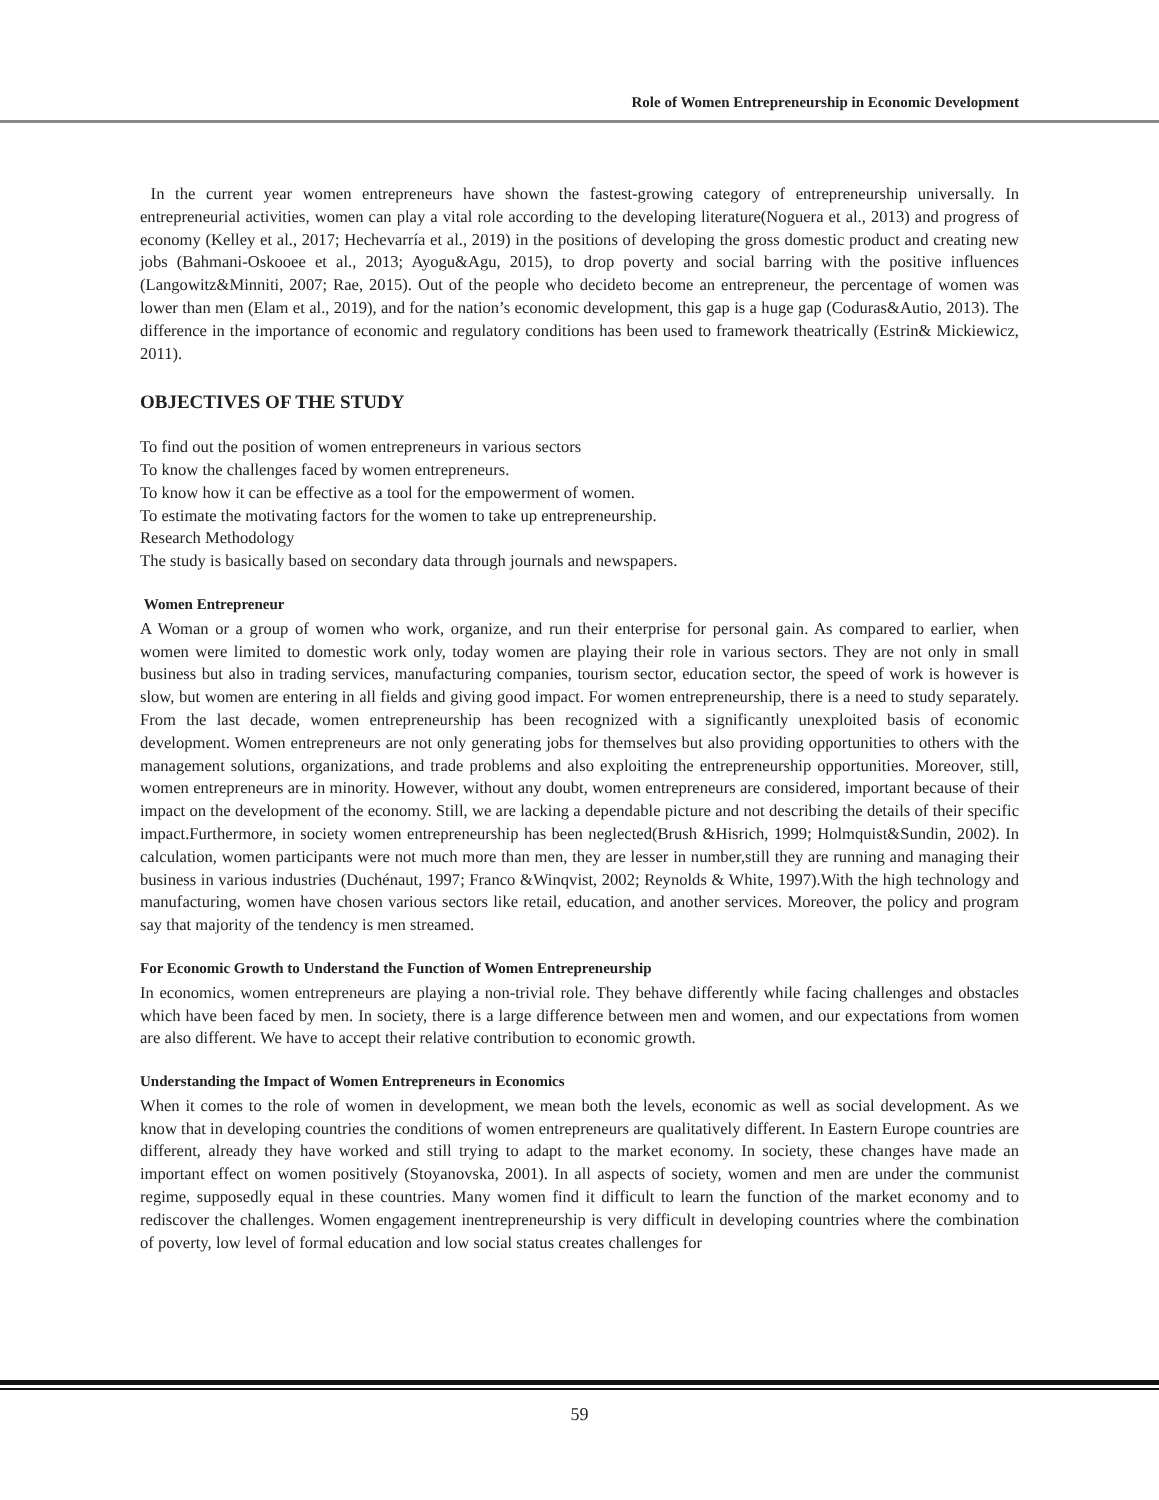Role of Women Entrepreneurship in Economic Development
In the current year women entrepreneurs have shown the fastest-growing category of entrepreneurship universally. In entrepreneurial activities, women can play a vital role according to the developing literature(Noguera et al., 2013) and progress of economy (Kelley et al., 2017; Hechevarría et al., 2019) in the positions of developing the gross domestic product and creating new jobs (Bahmani-Oskooee et al., 2013; Ayogu&Agu, 2015), to drop poverty and social barring with the positive influences (Langowitz&Minniti, 2007; Rae, 2015). Out of the people who decideto become an entrepreneur, the percentage of women was lower than men (Elam et al., 2019), and for the nation’s economic development, this gap is a huge gap (Coduras&Autio, 2013). The difference in the importance of economic and regulatory conditions has been used to framework theatrically (Estrin& Mickiewicz, 2011).
OBJECTIVES OF THE STUDY
To find out the position of women entrepreneurs in various sectors
To know the challenges faced by women entrepreneurs.
To know how it can be effective as a tool for the empowerment of women.
To estimate the motivating factors for the women to take up entrepreneurship.
Research Methodology
The study is basically based on secondary data through journals and newspapers.
Women Entrepreneur
A Woman or a group of women who work, organize, and run their enterprise for personal gain. As compared to earlier, when women were limited to domestic work only, today women are playing their role in various sectors. They are not only in small business but also in trading services, manufacturing companies, tourism sector, education sector, the speed of work is however is slow, but women are entering in all fields and giving good impact. For women entrepreneurship, there is a need to study separately. From the last decade, women entrepreneurship has been recognized with a significantly unexploited basis of economic development. Women entrepreneurs are not only generating jobs for themselves but also providing opportunities to others with the management solutions, organizations, and trade problems and also exploiting the entrepreneurship opportunities. Moreover, still, women entrepreneurs are in minority. However, without any doubt, women entrepreneurs are considered, important because of their impact on the development of the economy. Still, we are lacking a dependable picture and not describing the details of their specific impact.Furthermore, in society women entrepreneurship has been neglected(Brush &Hisrich, 1999; Holmquist&Sundin, 2002). In calculation, women participants were not much more than men, they are lesser in number,still they are running and managing their business in various industries (Duchénaut, 1997; Franco &Winqvist, 2002; Reynolds & White, 1997).With the high technology and manufacturing, women have chosen various sectors like retail, education, and another services. Moreover, the policy and program say that majority of the tendency is men streamed.
For Economic Growth to Understand the Function of Women Entrepreneurship
In economics, women entrepreneurs are playing a non-trivial role. They behave differently while facing challenges and obstacles which have been faced by men. In society, there is a large difference between men and women, and our expectations from women are also different. We have to accept their relative contribution to economic growth.
Understanding the Impact of Women Entrepreneurs in Economics
When it comes to the role of women in development, we mean both the levels, economic as well as social development. As we know that in developing countries the conditions of women entrepreneurs are qualitatively different. In Eastern Europe countries are different, already they have worked and still trying to adapt to the market economy. In society, these changes have made an important effect on women positively (Stoyanovska, 2001). In all aspects of society, women and men are under the communist regime, supposedly equal in these countries. Many women find it difficult to learn the function of the market economy and to rediscover the challenges. Women engagement inentrepreneurship is very difficult in developing countries where the combination of poverty, low level of formal education and low social status creates challenges for
59